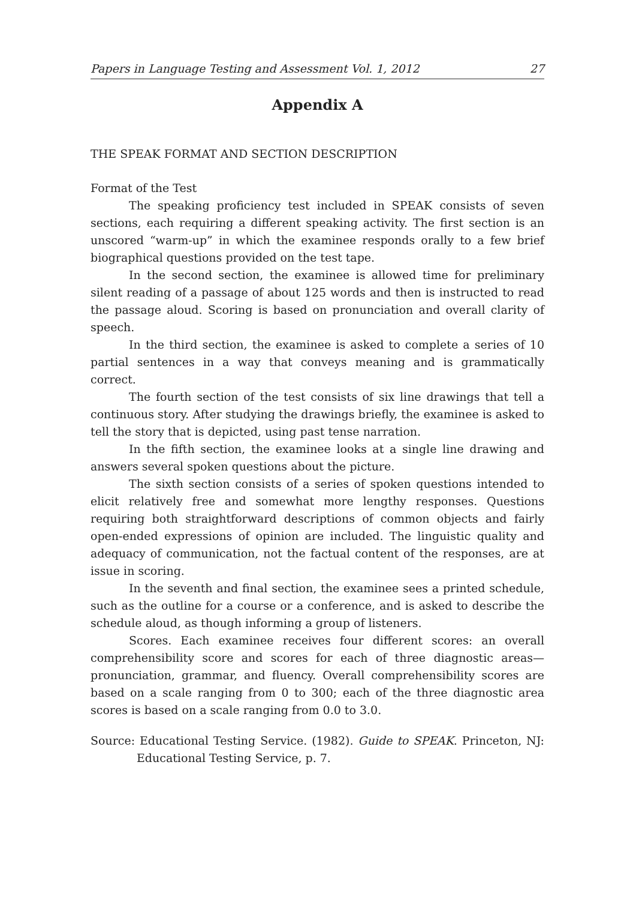Papers in Language Testing and Assessment Vol. 1, 2012 27
Appendix A
THE SPEAK FORMAT AND SECTION DESCRIPTION
Format of the Test
The speaking proficiency test included in SPEAK consists of seven sections, each requiring a different speaking activity. The first section is an unscored “warm-up” in which the examinee responds orally to a few brief biographical questions provided on the test tape.
In the second section, the examinee is allowed time for preliminary silent reading of a passage of about 125 words and then is instructed to read the passage aloud. Scoring is based on pronunciation and overall clarity of speech.
In the third section, the examinee is asked to complete a series of 10 partial sentences in a way that conveys meaning and is grammatically correct.
The fourth section of the test consists of six line drawings that tell a continuous story. After studying the drawings briefly, the examinee is asked to tell the story that is depicted, using past tense narration.
In the fifth section, the examinee looks at a single line drawing and answers several spoken questions about the picture.
The sixth section consists of a series of spoken questions intended to elicit relatively free and somewhat more lengthy responses. Questions requiring both straightforward descriptions of common objects and fairly open-ended expressions of opinion are included. The linguistic quality and adequacy of communication, not the factual content of the responses, are at issue in scoring.
In the seventh and final section, the examinee sees a printed schedule, such as the outline for a course or a conference, and is asked to describe the schedule aloud, as though informing a group of listeners.
Scores. Each examinee receives four different scores: an overall comprehensibility score and scores for each of three diagnostic areas—pronunciation, grammar, and fluency. Overall comprehensibility scores are based on a scale ranging from 0 to 300; each of the three diagnostic area scores is based on a scale ranging from 0.0 to 3.0.
Source: Educational Testing Service. (1982). Guide to SPEAK. Princeton, NJ: Educational Testing Service, p. 7.